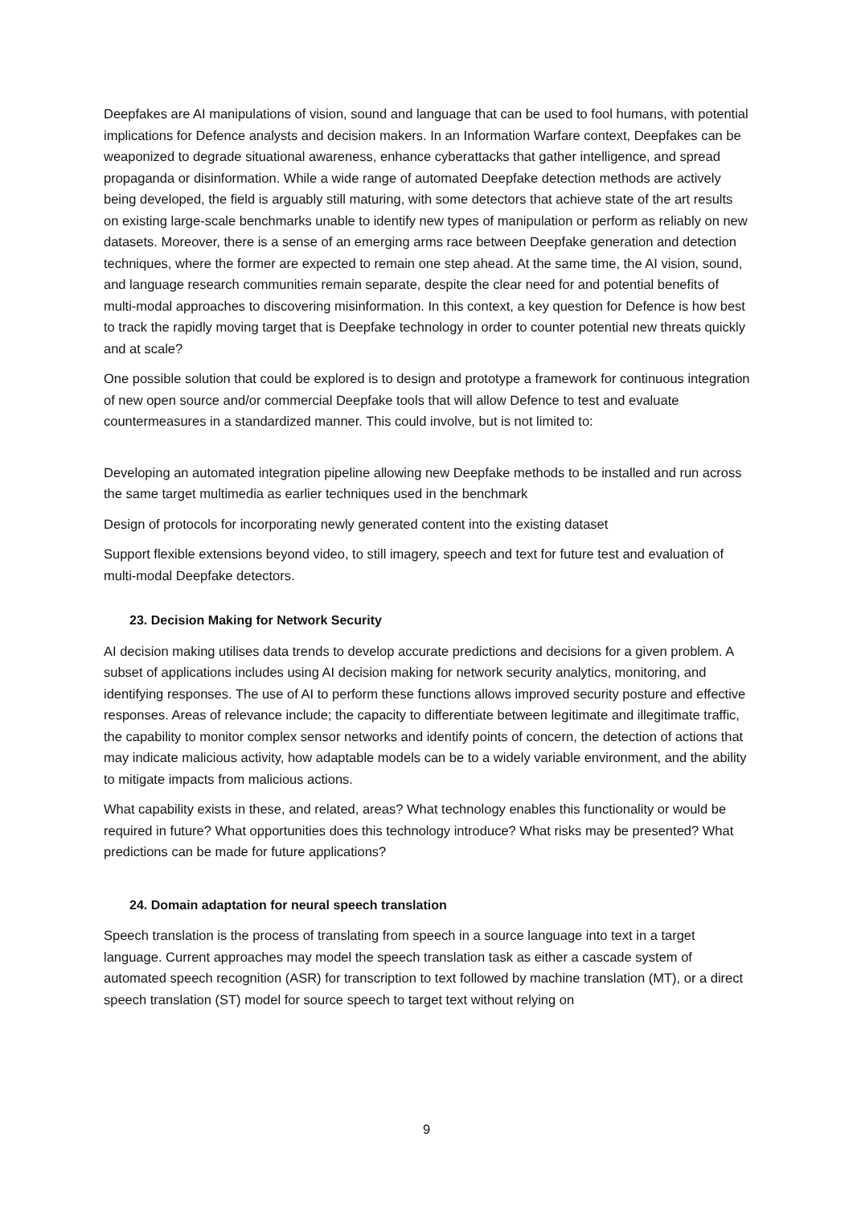Deepfakes are AI manipulations of vision, sound and language that can be used to fool humans, with potential implications for Defence analysts and decision makers. In an Information Warfare context, Deepfakes can be weaponized to degrade situational awareness, enhance cyberattacks that gather intelligence, and spread propaganda or disinformation. While a wide range of automated Deepfake detection methods are actively being developed, the field is arguably still maturing, with some detectors that achieve state of the art results on existing large-scale benchmarks unable to identify new types of manipulation or perform as reliably on new datasets. Moreover, there is a sense of an emerging arms race between Deepfake generation and detection techniques, where the former are expected to remain one step ahead. At the same time, the AI vision, sound, and language research communities remain separate, despite the clear need for and potential benefits of multi-modal approaches to discovering misinformation. In this context, a key question for Defence is how best to track the rapidly moving target that is Deepfake technology in order to counter potential new threats quickly and at scale?
One possible solution that could be explored is to design and prototype a framework for continuous integration of new open source and/or commercial Deepfake tools that will allow Defence to test and evaluate countermeasures in a standardized manner. This could involve, but is not limited to:
Developing an automated integration pipeline allowing new Deepfake methods to be installed and run across the same target multimedia as earlier techniques used in the benchmark
Design of protocols for incorporating newly generated content into the existing dataset
Support flexible extensions beyond video, to still imagery, speech and text for future test and evaluation of multi-modal Deepfake detectors.
23. Decision Making for Network Security
AI decision making utilises data trends to develop accurate predictions and decisions for a given problem. A subset of applications includes using AI decision making for network security analytics, monitoring, and identifying responses. The use of AI to perform these functions allows improved security posture and effective responses. Areas of relevance include; the capacity to differentiate between legitimate and illegitimate traffic, the capability to monitor complex sensor networks and identify points of concern, the detection of actions that may indicate malicious activity, how adaptable models can be to a widely variable environment, and the ability to mitigate impacts from malicious actions.
What capability exists in these, and related, areas? What technology enables this functionality or would be required in future? What opportunities does this technology introduce? What risks may be presented? What predictions can be made for future applications?
24. Domain adaptation for neural speech translation
Speech translation is the process of translating from speech in a source language into text in a target language. Current approaches may model the speech translation task as either a cascade system of automated speech recognition (ASR) for transcription to text followed by machine translation (MT), or a direct speech translation (ST) model for source speech to target text without relying on
9